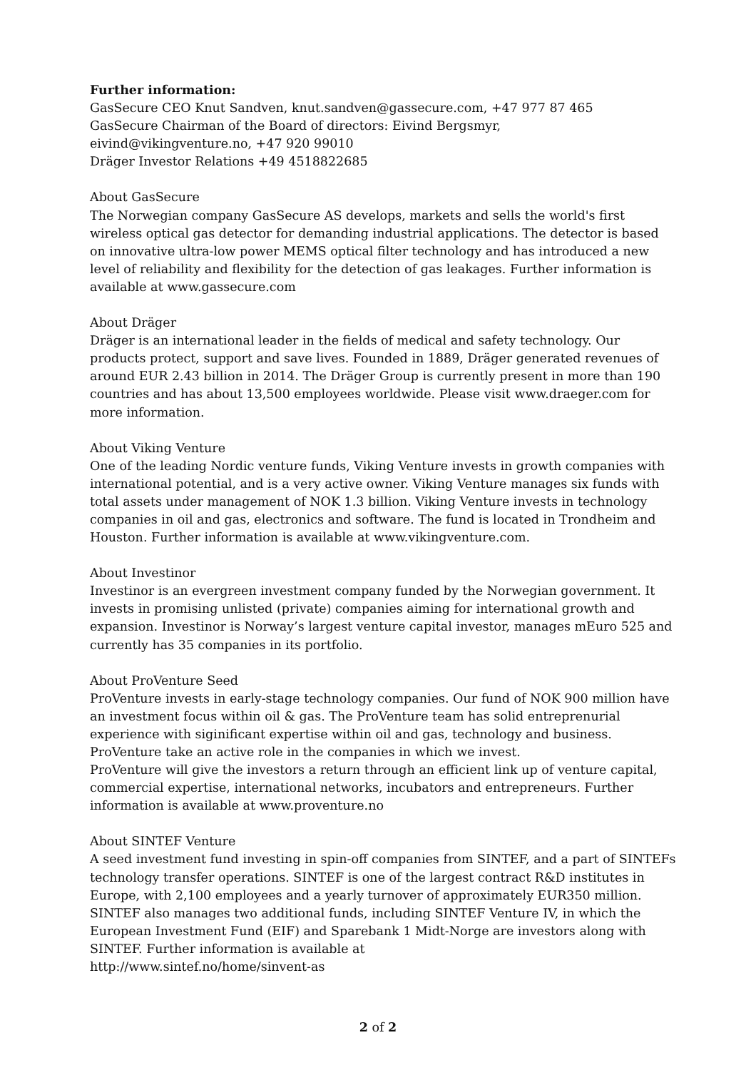Further information:
GasSecure CEO Knut Sandven, knut.sandven@gassecure.com, +47 977 87 465
GasSecure Chairman of the Board of directors: Eivind Bergsmyr,
eivind@vikingventure.no, +47 920 99010
Dräger Investor Relations +49 4518822685
About GasSecure
The Norwegian company GasSecure AS develops, markets and sells the world's first wireless optical gas detector for demanding industrial applications. The detector is based on innovative ultra-low power MEMS optical filter technology and has introduced a new level of reliability and flexibility for the detection of gas leakages. Further information is available at www.gassecure.com
About Dräger
Dräger is an international leader in the fields of medical and safety technology. Our products protect, support and save lives. Founded in 1889, Dräger generated revenues of around EUR 2.43 billion in 2014. The Dräger Group is currently present in more than 190 countries and has about 13,500 employees worldwide. Please visit www.draeger.com for more information.
About Viking Venture
One of the leading Nordic venture funds, Viking Venture invests in growth companies with international potential, and is a very active owner. Viking Venture manages six funds with total assets under management of NOK 1.3 billion. Viking Venture invests in technology companies in oil and gas, electronics and software. The fund is located in Trondheim and Houston. Further information is available at www.vikingventure.com.
About Investinor
Investinor is an evergreen investment company funded by the Norwegian government. It invests in promising unlisted (private) companies aiming for international growth and expansion. Investinor is Norway’s largest venture capital investor, manages mEuro 525 and currently has 35 companies in its portfolio.
About ProVenture Seed
ProVenture invests in early-stage technology companies. Our fund of NOK 900 million have an investment focus within oil & gas. The ProVenture team has solid entreprenurial experience with siginificant expertise within oil and gas, technology and business. ProVenture take an active role in the companies in which we invest.
ProVenture will give the investors a return through an efficient link up of venture capital, commercial expertise, international networks, incubators and entrepreneurs. Further information is available at www.proventure.no
About SINTEF Venture
A seed investment fund investing in spin-off companies from SINTEF, and a part of SINTEFs technology transfer operations. SINTEF is one of the largest contract R&D institutes in Europe, with 2,100 employees and a yearly turnover of approximately EUR350 million. SINTEF also manages two additional funds, including SINTEF Venture IV, in which the European Investment Fund (EIF) and Sparebank 1 Midt-Norge are investors along with SINTEF. Further information is available at
http://www.sintef.no/home/sinvent-as
2 of 2